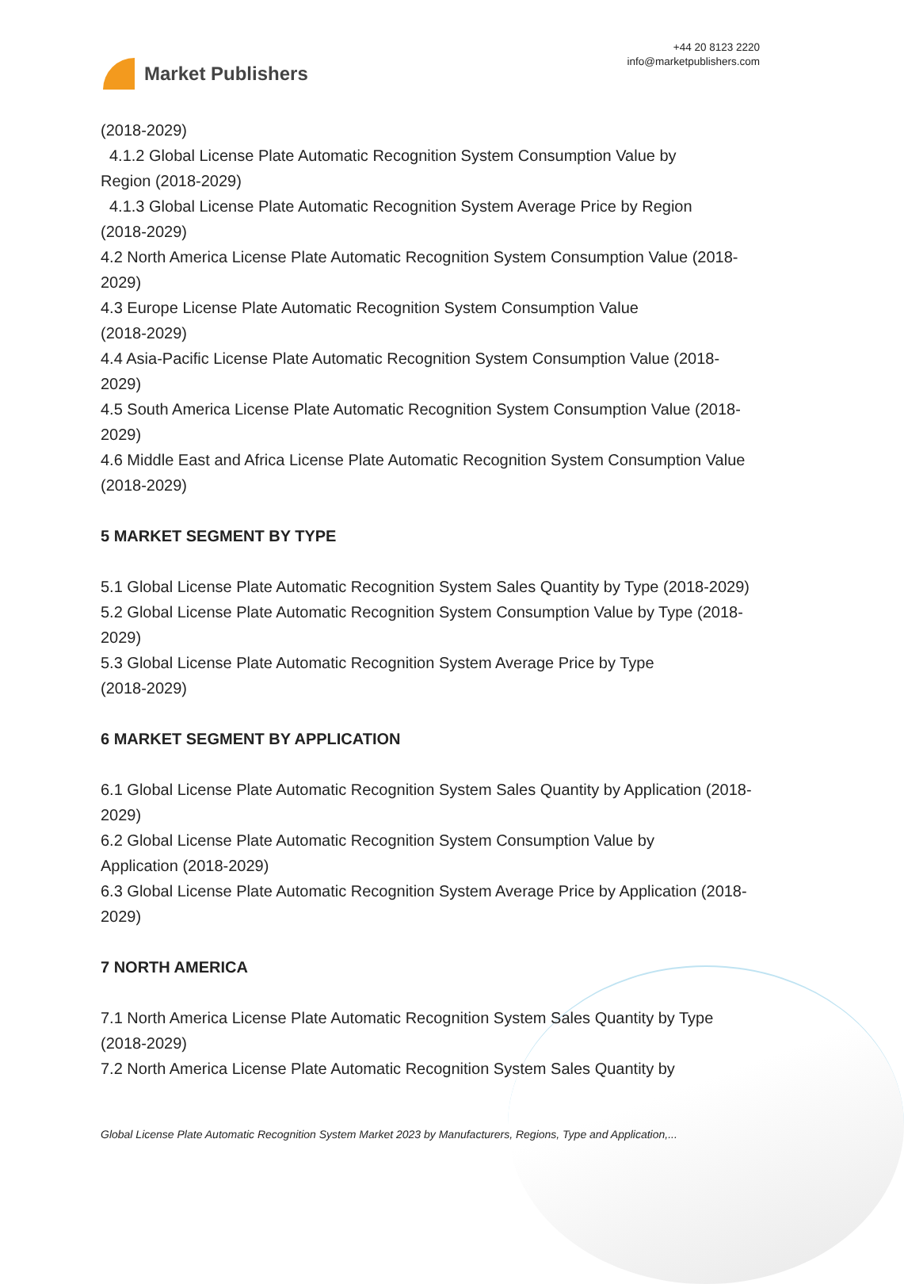Market Publishers
+44 20 8123 2220
info@marketpublishers.com
(2018-2029)
4.1.2 Global License Plate Automatic Recognition System Consumption Value by
Region (2018-2029)
4.1.3 Global License Plate Automatic Recognition System Average Price by Region
(2018-2029)
4.2 North America License Plate Automatic Recognition System Consumption Value (2018-2029)
4.3 Europe License Plate Automatic Recognition System Consumption Value
(2018-2029)
4.4 Asia-Pacific License Plate Automatic Recognition System Consumption Value (2018-2029)
4.5 South America License Plate Automatic Recognition System Consumption Value (2018-2029)
4.6 Middle East and Africa License Plate Automatic Recognition System Consumption Value (2018-2029)
5 MARKET SEGMENT BY TYPE
5.1 Global License Plate Automatic Recognition System Sales Quantity by Type (2018-2029)
5.2 Global License Plate Automatic Recognition System Consumption Value by Type (2018-2029)
5.3 Global License Plate Automatic Recognition System Average Price by Type
(2018-2029)
6 MARKET SEGMENT BY APPLICATION
6.1 Global License Plate Automatic Recognition System Sales Quantity by Application (2018-2029)
6.2 Global License Plate Automatic Recognition System Consumption Value by
Application (2018-2029)
6.3 Global License Plate Automatic Recognition System Average Price by Application (2018-2029)
7 NORTH AMERICA
7.1 North America License Plate Automatic Recognition System Sales Quantity by Type (2018-2029)
7.2 North America License Plate Automatic Recognition System Sales Quantity by
Global License Plate Automatic Recognition System Market 2023 by Manufacturers, Regions, Type and Application,...